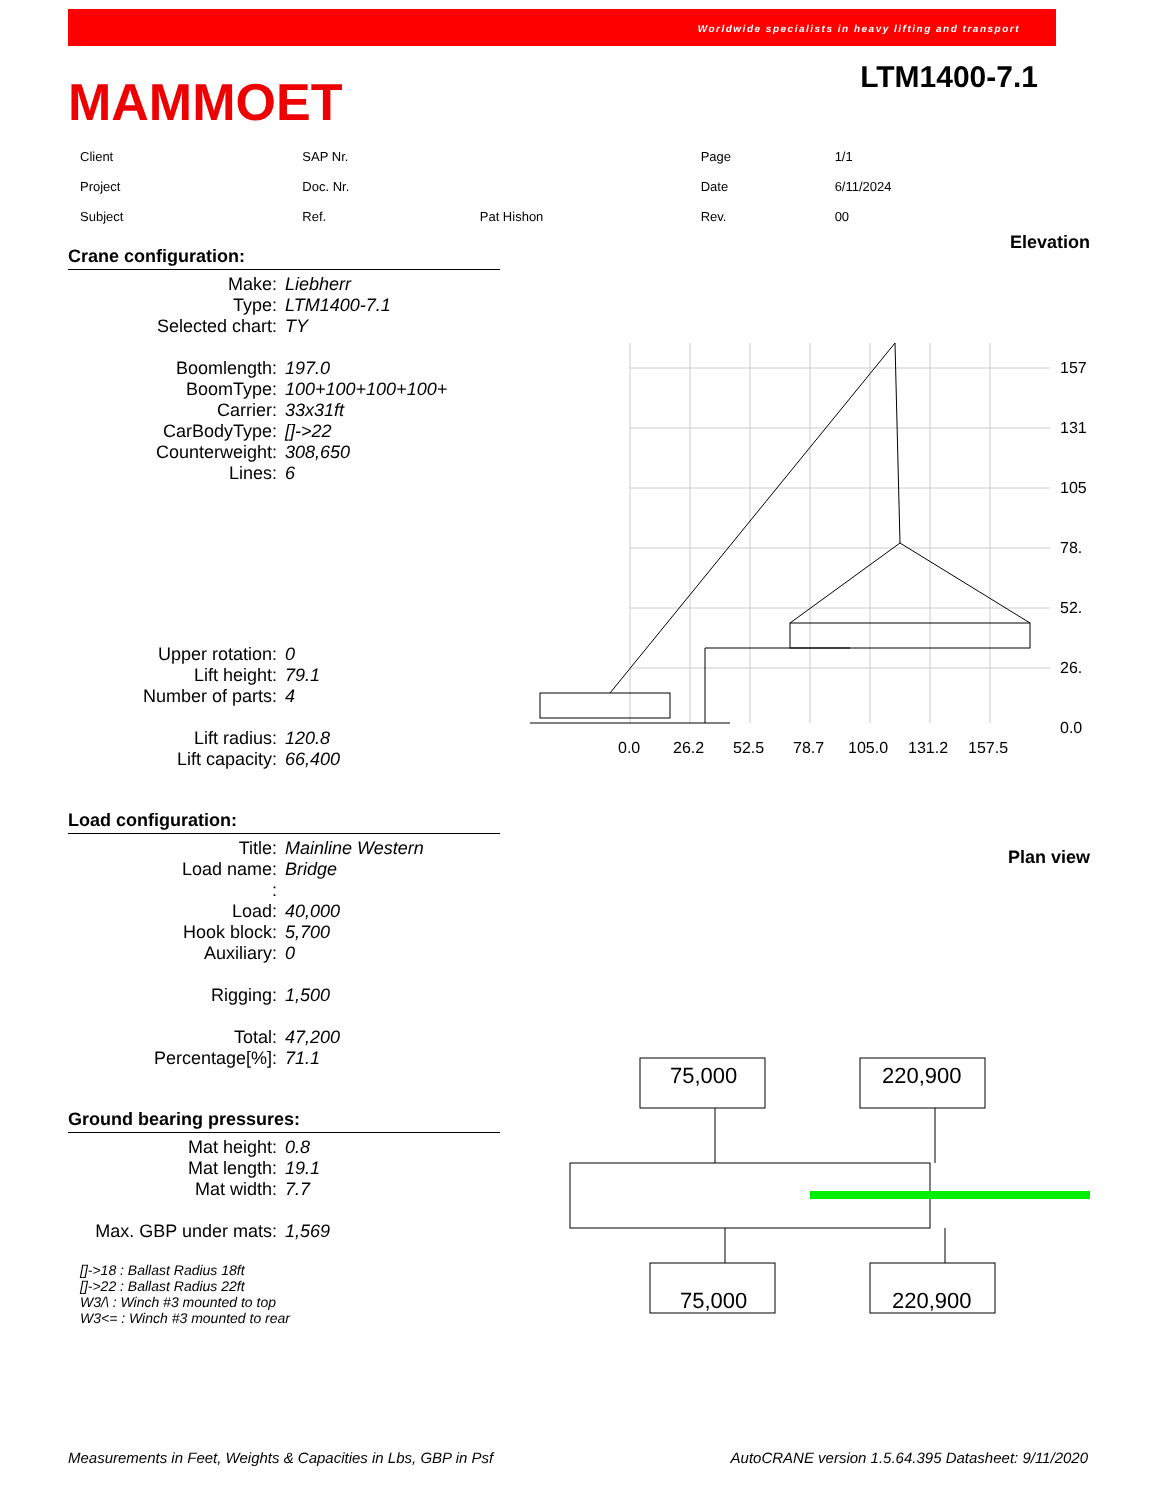Worldwide specialists in heavy lifting and transport
MAMMOET
LTM1400-7.1
| Client | | SAP Nr. | | Page | 1/1 |
| Project | | Doc. Nr. | | Date | 6/11/2024 |
| Subject | | Ref. | Pat Hishon | Rev. | 00 |
Crane configuration:
| Make: | Liebherr |
| Type: | LTM1400-7.1 |
| Selected chart: | TY |
| Boomlength: | 197.0 |
| BoomType: | 100+100+100+100+ |
| Carrier: | 33x31ft |
| CarBodyType: | []->22 |
| Counterweight: | 308,650 |
| Lines: | 6 |
| Upper rotation: | 0 |
| Lift height: | 79.1 |
| Number of parts: | 4 |
| Lift radius: | 120.8 |
| Lift capacity: | 66,400 |
Load configuration:
| Title: | Mainline Western |
| Load name: | Bridge |
| : | |
| Load: | 40,000 |
| Hook block: | 5,700 |
| Auxiliary: | 0 |
| Rigging: | 1,500 |
| Total: | 47,200 |
| Percentage[%]: | 71.1 |
Ground bearing pressures:
| Mat height: | 0.8 |
| Mat length: | 19.1 |
| Mat width: | 7.7 |
| Max. GBP under mats: | 1,569 |
[]->18 : Ballast Radius 18ft
[]->22 : Ballast Radius 22ft
W3/\ : Winch #3 mounted to top
W3<= : Winch #3 mounted to rear
Elevation
157
131
105
78.
52.
26.
0.0
0.0
26.2
52.5
78.7
105.0
131.2
157.5
Plan view
75,000
220,900
75,000
220,900
Measurements in Feet, Weights & Capacities in Lbs, GBP in Psf AutoCRANE version 1.5.64.395 Datasheet: 9/11/2020